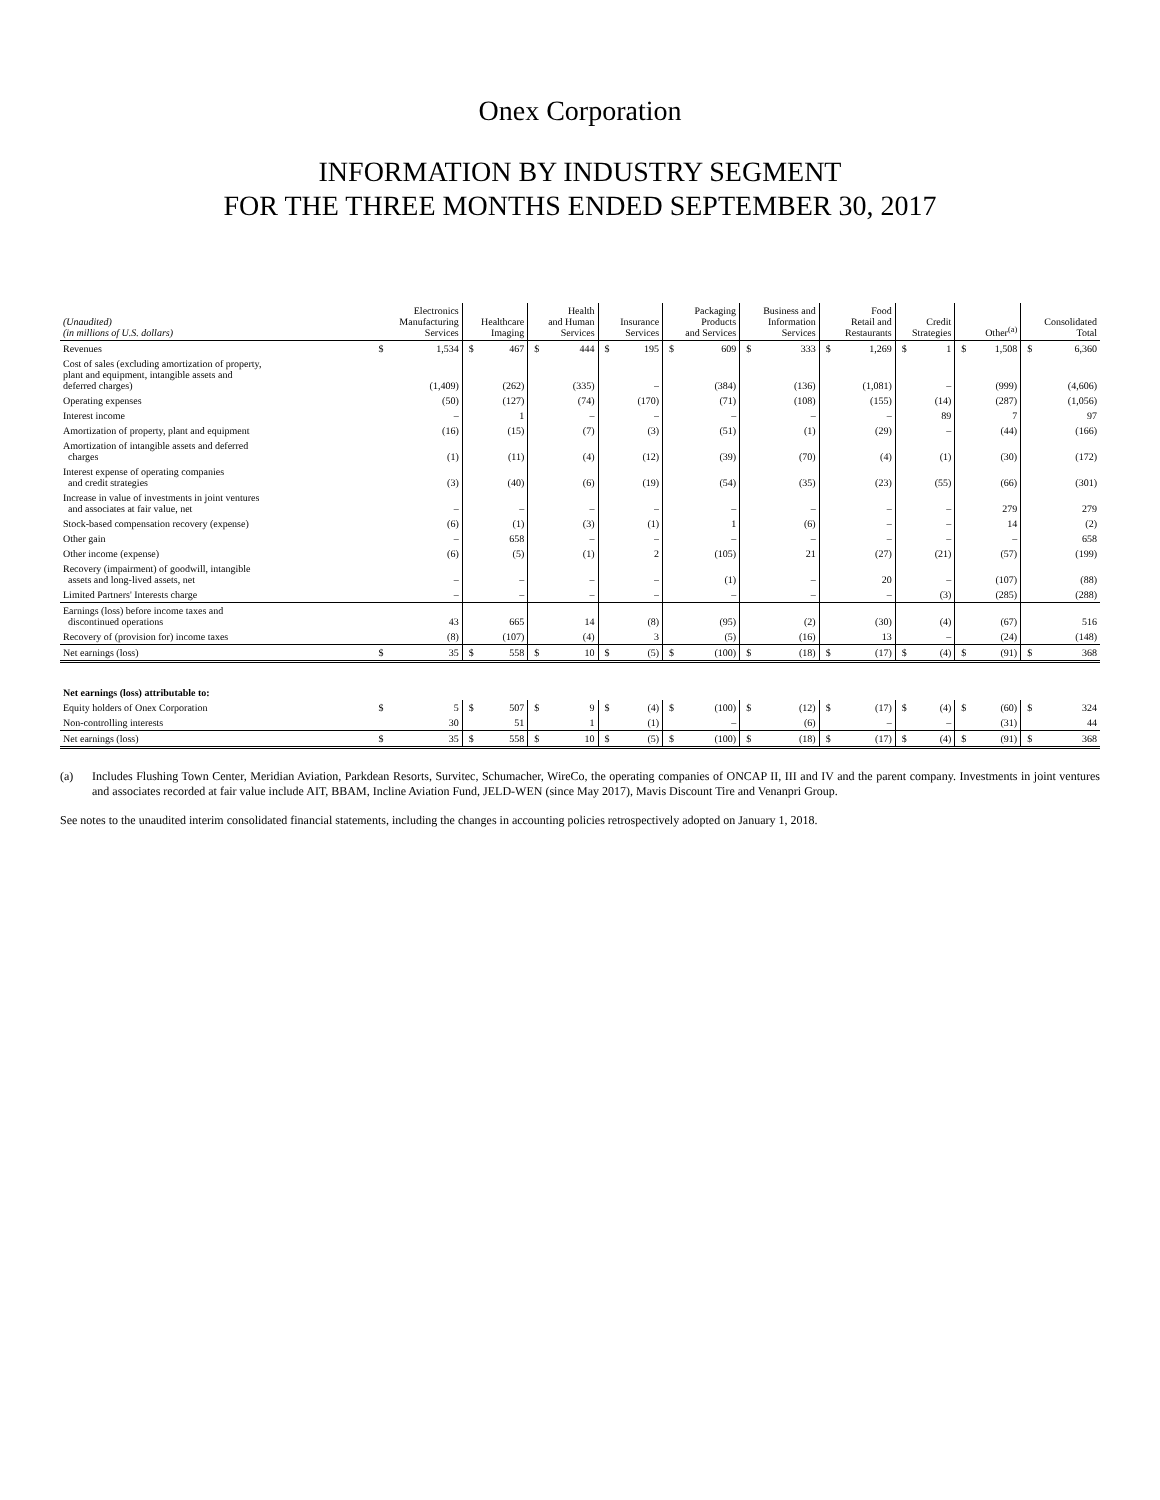Onex Corporation
INFORMATION BY INDUSTRY SEGMENT
FOR THE THREE MONTHS ENDED SEPTEMBER 30, 2017
| (Unaudited) (in millions of U.S. dollars) | Electronics Manufacturing Services | | Healthcare Imaging | | Health and Human Services | | Insurance Services | | Packaging Products and Services | | Business and Information Services | | Food Retail and Restaurants | | Credit Strategies | | Other<sup>(a)</sup> | | Consolidated Total | |
| --- | --- | --- | --- | --- | --- | --- | --- | --- | --- | --- | --- | --- | --- | --- | --- | --- | --- | --- | --- | --- |
| Revenues | $ | 1,534 | $ | 467 | $ | 444 | $ | 195 | $ | 609 | $ | 333 | $ | 1,269 | $ | 1 | $ | 1,508 | $ | 6,360 |
| Cost of sales (excluding amortization of property, plant and equipment, intangible assets and deferred charges) | | (1,409) | | (262) | | (335) | | – | | (384) | | (136) | | (1,081) | | – | | (999) | | (4,606) |
| Operating expenses | | (50) | | (127) | | (74) | | (170) | | (71) | | (108) | | (155) | | (14) | | (287) | | (1,056) |
| Interest income | | – | | 1 | | – | | – | | – | | – | | – | | 89 | | 7 | | 97 |
| Amortization of property, plant and equipment | | (16) | | (15) | | (7) | | (3) | | (51) | | (1) | | (29) | | – | | (44) | | (166) |
| Amortization of intangible assets and deferred charges | | (1) | | (11) | | (4) | | (12) | | (39) | | (70) | | (4) | | (1) | | (30) | | (172) |
| Interest expense of operating companies and credit strategies | | (3) | | (40) | | (6) | | (19) | | (54) | | (35) | | (23) | | (55) | | (66) | | (301) |
| Increase in value of investments in joint ventures and associates at fair value, net | | – | | – | | – | | – | | – | | – | | – | | – | | 279 | | 279 |
| Stock-based compensation recovery (expense) | | (6) | | (1) | | (3) | | (1) | | 1 | | (6) | | – | | – | | 14 | | (2) |
| Other gain | | – | | 658 | | – | | – | | – | | – | | – | | – | | – | | 658 |
| Other income (expense) | | (6) | | (5) | | (1) | | 2 | | (105) | | 21 | | (27) | | (21) | | (57) | | (199) |
| Recovery (impairment) of goodwill, intangible assets and long-lived assets, net | | – | | – | | – | | – | | (1) | | – | | 20 | | – | | (107) | | (88) |
| Limited Partners' Interests charge | | – | | – | | – | | – | | – | | – | | – | | (3) | | (285) | | (288) |
| Earnings (loss) before income taxes and discontinued operations | | 43 | | 665 | | 14 | | (8) | | (95) | | (2) | | (30) | | (4) | | (67) | | 516 |
| Recovery of (provision for) income taxes | | (8) | | (107) | | (4) | | 3 | | (5) | | (16) | | 13 | | – | | (24) | | (148) |
| Net earnings (loss) | $ | 35 | $ | 558 | $ | 10 | $ | (5) | $ | (100) | $ | (18) | $ | (17) | $ | (4) | $ | (91) | $ | 368 |
| Net earnings (loss) attributable to: | | | | | | | | | | | | | | | | | | | | |
| Equity holders of Onex Corporation | $ | 5 | $ | 507 | $ | 9 | $ | (4) | $ | (100) | $ | (12) | $ | (17) | $ | (4) | $ | (60) | $ | 324 |
| Non-controlling interests | | 30 | | 51 | | 1 | | (1) | | – | | (6) | | – | | – | | (31) | | 44 |
| Net earnings (loss) | $ | 35 | $ | 558 | $ | 10 | $ | (5) | $ | (100) | $ | (18) | $ | (17) | $ | (4) | $ | (91) | $ | 368 |
(a) Includes Flushing Town Center, Meridian Aviation, Parkdean Resorts, Survitec, Schumacher, WireCo, the operating companies of ONCAP II, III and IV and the parent company. Investments in joint ventures and associates recorded at fair value include AIT, BBAM, Incline Aviation Fund, JELD-WEN (since May 2017), Mavis Discount Tire and Venanpri Group.
See notes to the unaudited interim consolidated financial statements, including the changes in accounting policies retrospectively adopted on January 1, 2018.